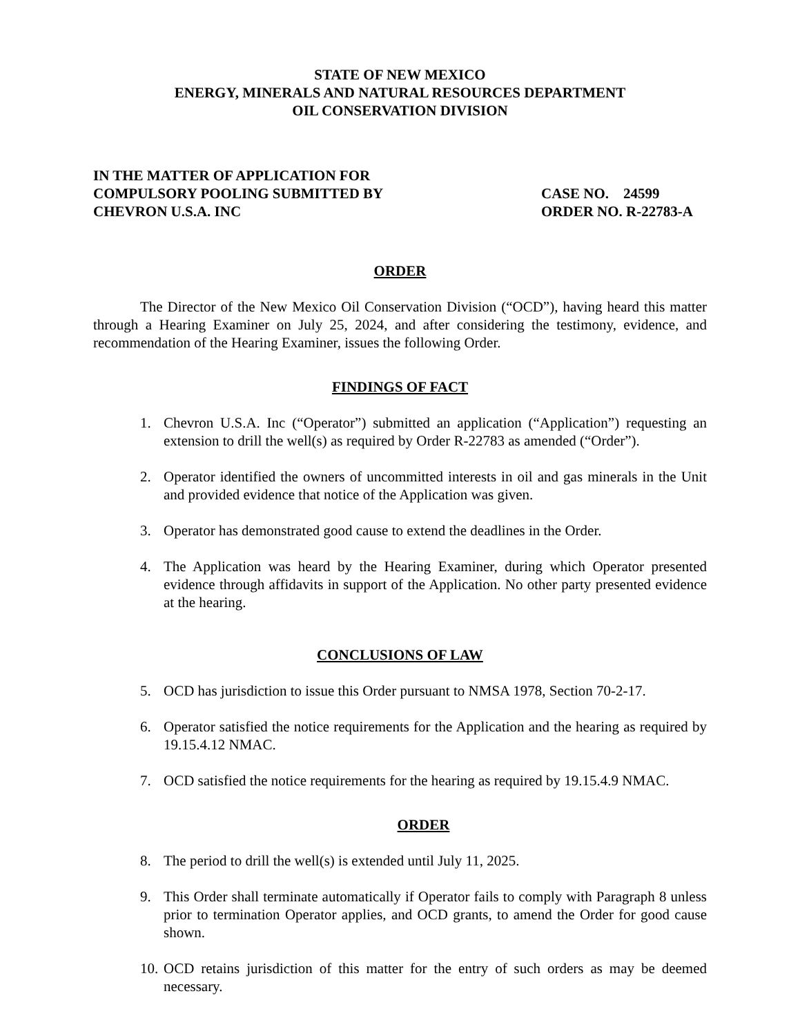STATE OF NEW MEXICO
ENERGY, MINERALS AND NATURAL RESOURCES DEPARTMENT
OIL CONSERVATION DIVISION
IN THE MATTER OF APPLICATION FOR
COMPULSORY POOLING SUBMITTED BY
CHEVRON U.S.A. INC
CASE NO. 24599
ORDER NO. R-22783-A
ORDER
The Director of the New Mexico Oil Conservation Division (“OCD”), having heard this matter through a Hearing Examiner on July 25, 2024, and after considering the testimony, evidence, and recommendation of the Hearing Examiner, issues the following Order.
FINDINGS OF FACT
1. Chevron U.S.A. Inc (“Operator”) submitted an application (“Application”) requesting an extension to drill the well(s) as required by Order R-22783 as amended (“Order”).
2. Operator identified the owners of uncommitted interests in oil and gas minerals in the Unit and provided evidence that notice of the Application was given.
3. Operator has demonstrated good cause to extend the deadlines in the Order.
4. The Application was heard by the Hearing Examiner, during which Operator presented evidence through affidavits in support of the Application. No other party presented evidence at the hearing.
CONCLUSIONS OF LAW
5. OCD has jurisdiction to issue this Order pursuant to NMSA 1978, Section 70-2-17.
6. Operator satisfied the notice requirements for the Application and the hearing as required by 19.15.4.12 NMAC.
7. OCD satisfied the notice requirements for the hearing as required by 19.15.4.9 NMAC.
ORDER
8. The period to drill the well(s) is extended until July 11, 2025.
9. This Order shall terminate automatically if Operator fails to comply with Paragraph 8 unless prior to termination Operator applies, and OCD grants, to amend the Order for good cause shown.
10. OCD retains jurisdiction of this matter for the entry of such orders as may be deemed necessary.